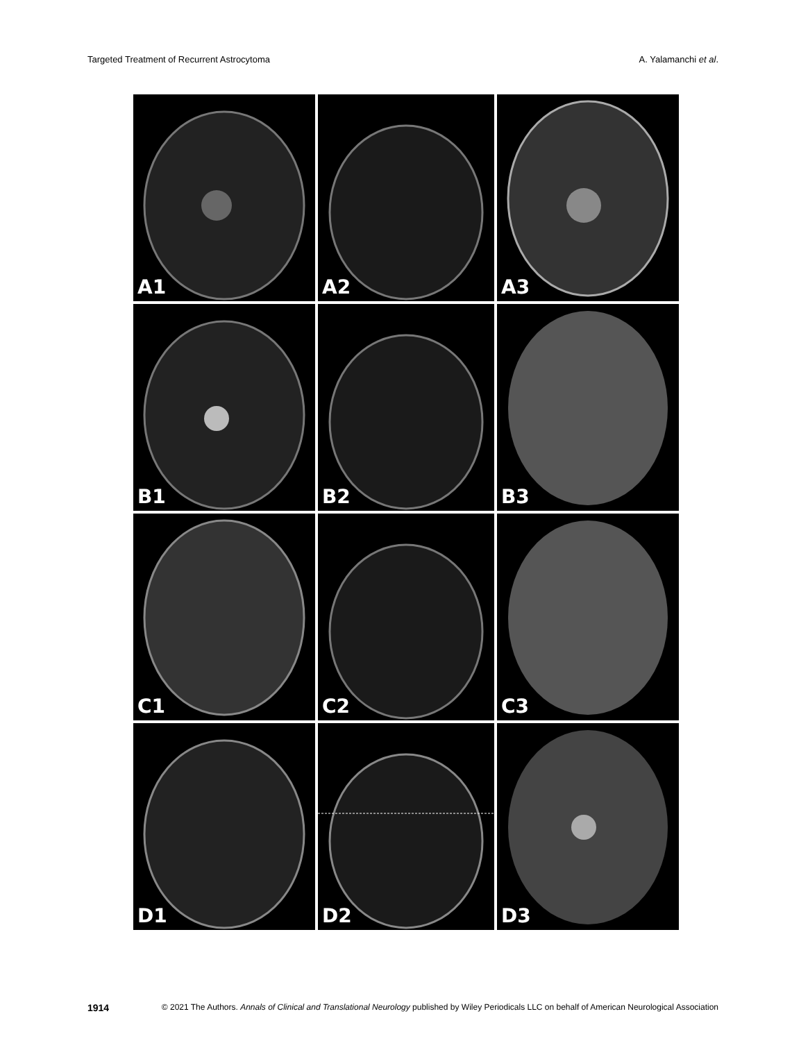Targeted Treatment of Recurrent Astrocytoma A. Yalamanchi et al.
A1
A2
A3
B1
B2
B3
C1
C2
C3
D1
D2
D3
1914 © 2021 The Authors. Annals of Clinical and Translational Neurology published by Wiley Periodicals LLC on behalf of American Neurological Association